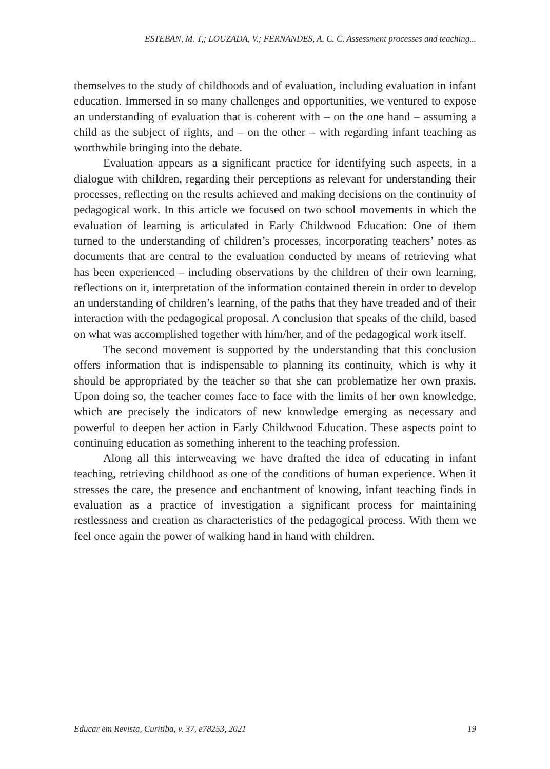ESTEBAN, M. T,; LOUZADA, V.; FERNANDES, A. C. C. Assessment processes and teaching...
themselves to the study of childhoods and of evaluation, including evaluation in infant education. Immersed in so many challenges and opportunities, we ventured to expose an understanding of evaluation that is coherent with – on the one hand – assuming a child as the subject of rights, and – on the other – with regarding infant teaching as worthwhile bringing into the debate.
Evaluation appears as a significant practice for identifying such aspects, in a dialogue with children, regarding their perceptions as relevant for understanding their processes, reflecting on the results achieved and making decisions on the continuity of pedagogical work. In this article we focused on two school movements in which the evaluation of learning is articulated in Early Childwood Education: One of them turned to the understanding of children’s processes, incorporating teachers’ notes as documents that are central to the evaluation conducted by means of retrieving what has been experienced – including observations by the children of their own learning, reflections on it, interpretation of the information contained therein in order to develop an understanding of children’s learning, of the paths that they have treaded and of their interaction with the pedagogical proposal. A conclusion that speaks of the child, based on what was accomplished together with him/her, and of the pedagogical work itself.
The second movement is supported by the understanding that this conclusion offers information that is indispensable to planning its continuity, which is why it should be appropriated by the teacher so that she can problematize her own praxis. Upon doing so, the teacher comes face to face with the limits of her own knowledge, which are precisely the indicators of new knowledge emerging as necessary and powerful to deepen her action in Early Childwood Education. These aspects point to continuing education as something inherent to the teaching profession.
Along all this interweaving we have drafted the idea of educating in infant teaching, retrieving childhood as one of the conditions of human experience. When it stresses the care, the presence and enchantment of knowing, infant teaching finds in evaluation as a practice of investigation a significant process for maintaining restlessness and creation as characteristics of the pedagogical process. With them we feel once again the power of walking hand in hand with children.
Educar em Revista, Curitiba, v. 37, e78253, 2021 19